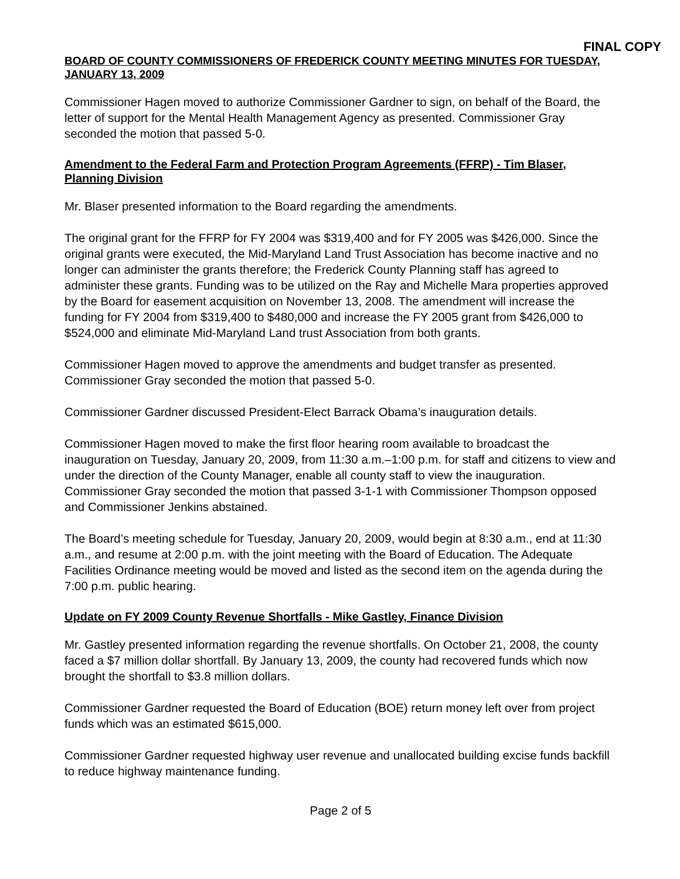FINAL COPY
BOARD OF COUNTY COMMISSIONERS OF FREDERICK COUNTY MEETING MINUTES FOR TUESDAY, JANUARY 13, 2009
Commissioner Hagen moved to authorize Commissioner Gardner to sign, on behalf of the Board, the letter of support for the Mental Health Management Agency as presented. Commissioner Gray seconded the motion that passed 5-0.
Amendment to the Federal Farm and Protection Program Agreements (FFRP) - Tim Blaser, Planning Division
Mr. Blaser presented information to the Board regarding the amendments.
The original grant for the FFRP for FY 2004 was $319,400 and for FY 2005 was $426,000. Since the original grants were executed, the Mid-Maryland Land Trust Association has become inactive and no longer can administer the grants therefore; the Frederick County Planning staff has agreed to administer these grants. Funding was to be utilized on the Ray and Michelle Mara properties approved by the Board for easement acquisition on November 13, 2008. The amendment will increase the funding for FY 2004 from $319,400 to $480,000 and increase the FY 2005 grant from $426,000 to $524,000 and eliminate Mid-Maryland Land trust Association from both grants.
Commissioner Hagen moved to approve the amendments and budget transfer as presented. Commissioner Gray seconded the motion that passed 5-0.
Commissioner Gardner discussed President-Elect Barrack Obama’s inauguration details.
Commissioner Hagen moved to make the first floor hearing room available to broadcast the inauguration on Tuesday, January 20, 2009, from 11:30 a.m.–1:00 p.m. for staff and citizens to view and under the direction of the County Manager, enable all county staff to view the inauguration. Commissioner Gray seconded the motion that passed 3-1-1 with Commissioner Thompson opposed and Commissioner Jenkins abstained.
The Board’s meeting schedule for Tuesday, January 20, 2009, would begin at 8:30 a.m., end at 11:30 a.m., and resume at 2:00 p.m. with the joint meeting with the Board of Education. The Adequate Facilities Ordinance meeting would be moved and listed as the second item on the agenda during the 7:00 p.m. public hearing.
Update on FY 2009 County Revenue Shortfalls - Mike Gastley, Finance Division
Mr. Gastley presented information regarding the revenue shortfalls. On October 21, 2008, the county faced a $7 million dollar shortfall. By January 13, 2009, the county had recovered funds which now brought the shortfall to $3.8 million dollars.
Commissioner Gardner requested the Board of Education (BOE) return money left over from project funds which was an estimated $615,000.
Commissioner Gardner requested highway user revenue and unallocated building excise funds backfill to reduce highway maintenance funding.
Page 2 of 5